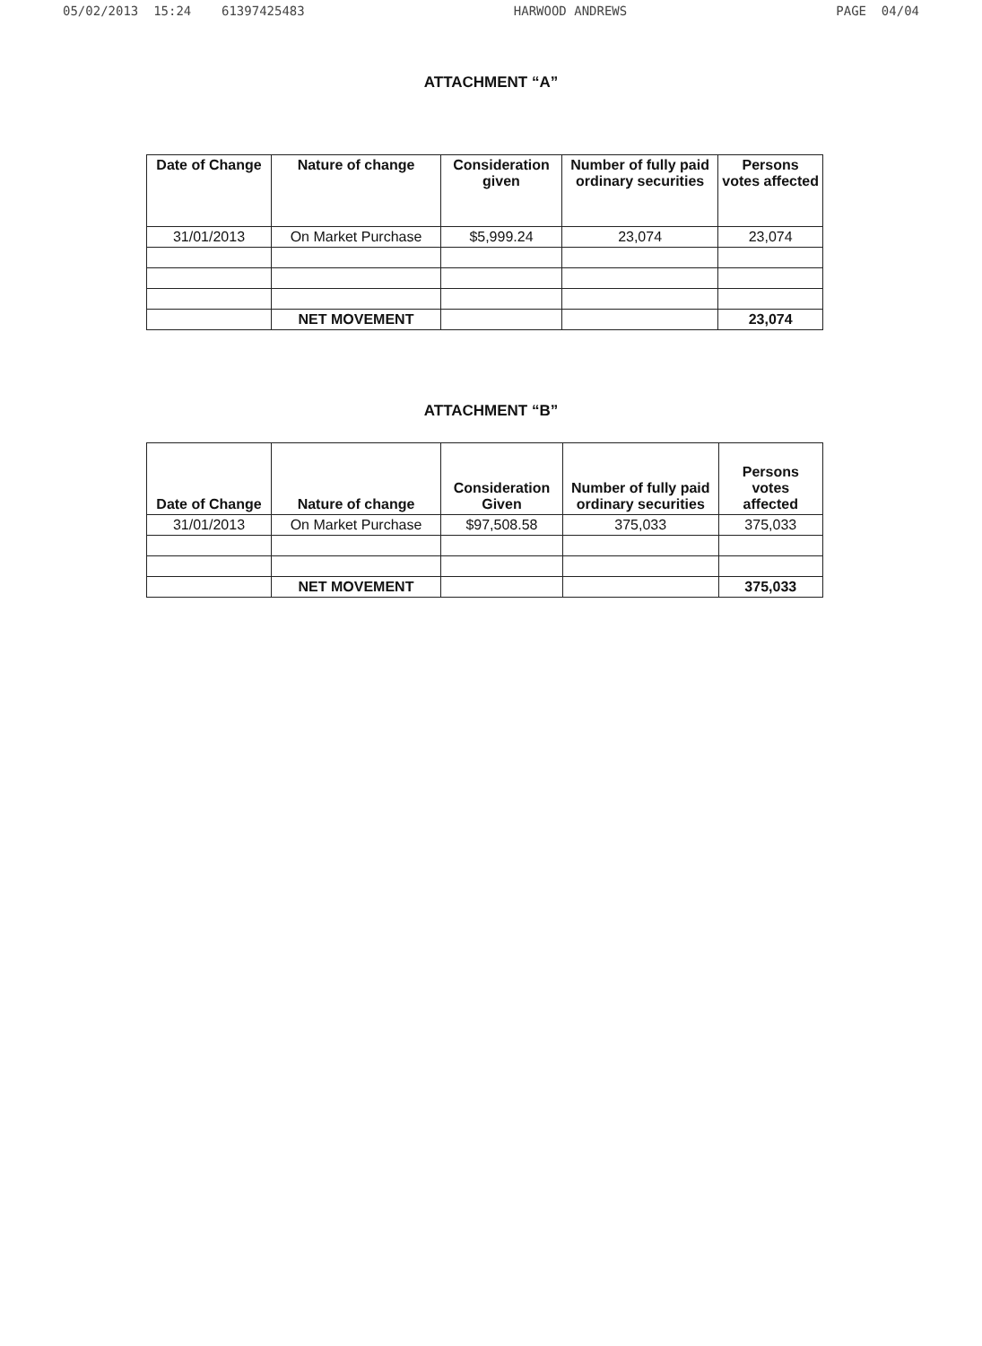05/02/2013 15:24 61397425483 HARWOOD ANDREWS PAGE 04/04
ATTACHMENT “A”
| Date of Change | Nature of change | Consideration given | Number of fully paid ordinary securities | Persons votes affected |
| --- | --- | --- | --- | --- |
| 31/01/2013 | On Market Purchase | $5,999.24 | 23,074 | 23,074 |
| | NET MOVEMENT | | | 23,074 |
ATTACHMENT “B”
| Date of Change | Nature of change | Consideration Given | Number of fully paid ordinary securities | Persons votes affected |
| --- | --- | --- | --- | --- |
| 31/01/2013 | On Market Purchase | $97,508.58 | 375,033 | 375,033 |
| | NET MOVEMENT | | | 375,033 |